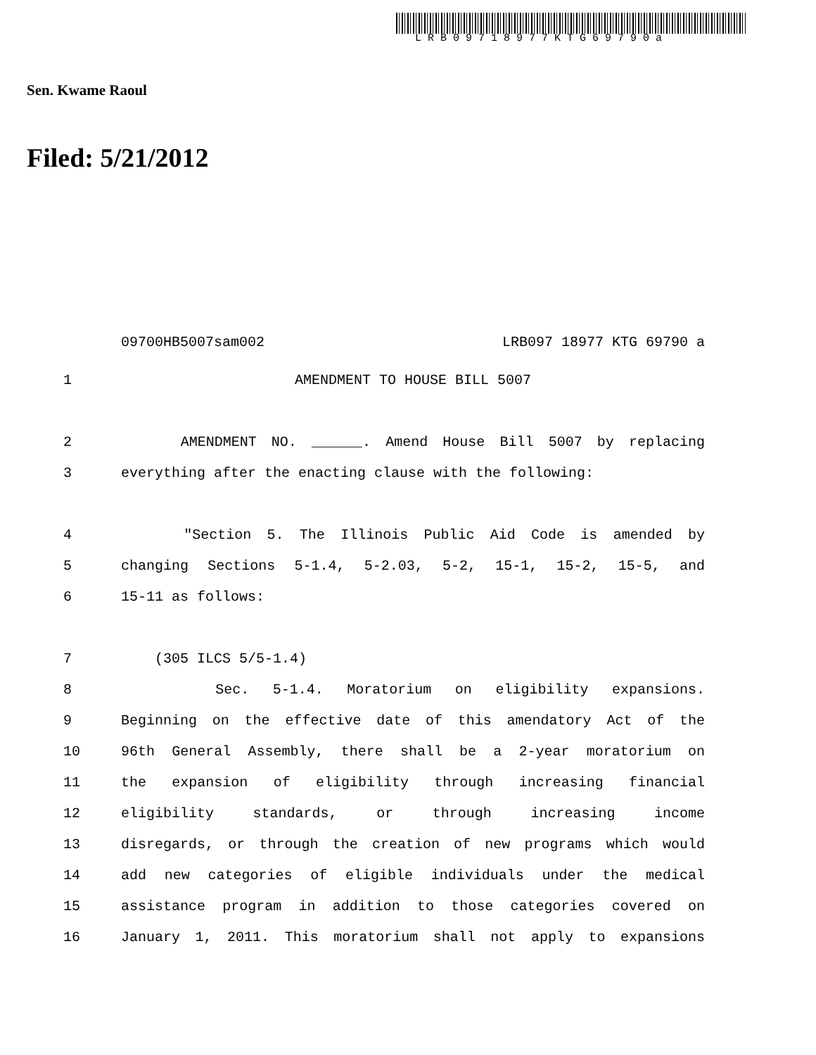LRB09718977KTG69790a
Sen. Kwame Raoul
Filed: 5/21/2012
09700HB5007sam002 LRB097 18977 KTG 69790 a
1 AMENDMENT TO HOUSE BILL 5007
2 AMENDMENT NO. ______. Amend House Bill 5007 by replacing
3 everything after the enacting clause with the following:
4 "Section 5. The Illinois Public Aid Code is amended by
5 changing Sections 5-1.4, 5-2.03, 5-2, 15-1, 15-2, 15-5, and
6 15-11 as follows:
7 (305 ILCS 5/5-1.4)
8 Sec. 5-1.4. Moratorium on eligibility expansions.
9 Beginning on the effective date of this amendatory Act of the
10 96th General Assembly, there shall be a 2-year moratorium on
11 the expansion of eligibility through increasing financial
12 eligibility standards, or through increasing income
13 disregards, or through the creation of new programs which would
14 add new categories of eligible individuals under the medical
15 assistance program in addition to those categories covered on
16 January 1, 2011. This moratorium shall not apply to expansions